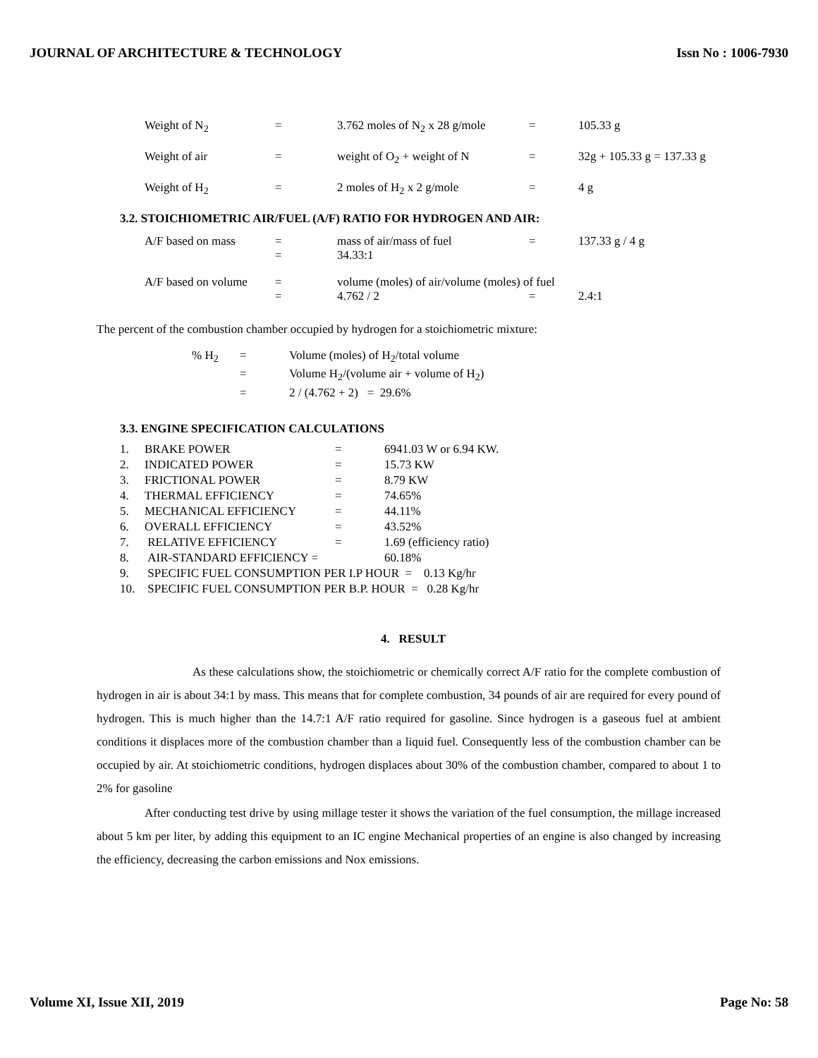JOURNAL OF ARCHITECTURE & TECHNOLOGY Issn No : 1006-7930
| Weight of N<sub>2</sub> | = | 3.762 moles of N<sub>2</sub> x 28 g/mole | = | 105.33 g |
| Weight of air | = | weight of O<sub>2</sub> + weight of N | = | 32g + 105.33 g = 137.33 g |
| Weight of H<sub>2</sub> | = | 2 moles of H<sub>2</sub> x 2 g/mole | = | 4 g |
3.2. STOICHIOMETRIC AIR/FUEL (A/F) RATIO FOR HYDROGEN AND AIR:
| A/F based on mass | = | mass of air/mass of fuel | = | 137.33 g / 4 g |
| | = | 34.33:1 | | |
| A/F based on volume | = | volume (moles) of air/volume (moles) of fuel | | |
| | = | 4.762 / 2 | = | 2.4:1 |
The percent of the combustion chamber occupied by hydrogen for a stoichiometric mixture:
| % H<sub>2</sub> | = | Volume (moles) of H<sub>2</sub>/total volume |
| | = | Volume H<sub>2</sub>/(volume air + volume of H<sub>2</sub>) |
| | = | 2 / (4.762 + 2) = 29.6% |
3.3. ENGINE SPECIFICATION CALCULATIONS
| 1. | BRAKE POWER | = | 6941.03 W or 6.94 KW. |
| 2. | INDICATED POWER | = | 15.73 KW |
| 3. | FRICTIONAL POWER | = | 8.79 KW |
| 4. | THERMAL EFFICIENCY | = | 74.65% |
| 5. | MECHANICAL EFFICIENCY | = | 44.11% |
| 6. | OVERALL EFFICIENCY | = | 43.52% |
| 7. | RELATIVE EFFICIENCY | = | 1.69 (efficiency ratio) |
| 8. | AIR-STANDARD EFFICIENCY = | | 60.18% |
| 9. | SPECIFIC FUEL CONSUMPTION PER I.P HOUR = 0.13 Kg/hr | | |
| 10. | SPECIFIC FUEL CONSUMPTION PER B.P. HOUR = 0.28 Kg/hr | | |
4. RESULT
As these calculations show, the stoichiometric or chemically correct A/F ratio for the complete combustion of hydrogen in air is about 34:1 by mass. This means that for complete combustion, 34 pounds of air are required for every pound of hydrogen. This is much higher than the 14.7:1 A/F ratio required for gasoline. Since hydrogen is a gaseous fuel at ambient conditions it displaces more of the combustion chamber than a liquid fuel. Consequently less of the combustion chamber can be occupied by air. At stoichiometric conditions, hydrogen displaces about 30% of the combustion chamber, compared to about 1 to 2% for gasoline
After conducting test drive by using millage tester it shows the variation of the fuel consumption, the millage increased about 5 km per liter, by adding this equipment to an IC engine Mechanical properties of an engine is also changed by increasing the efficiency, decreasing the carbon emissions and Nox emissions.
Volume XI, Issue XII, 2019 Page No: 58